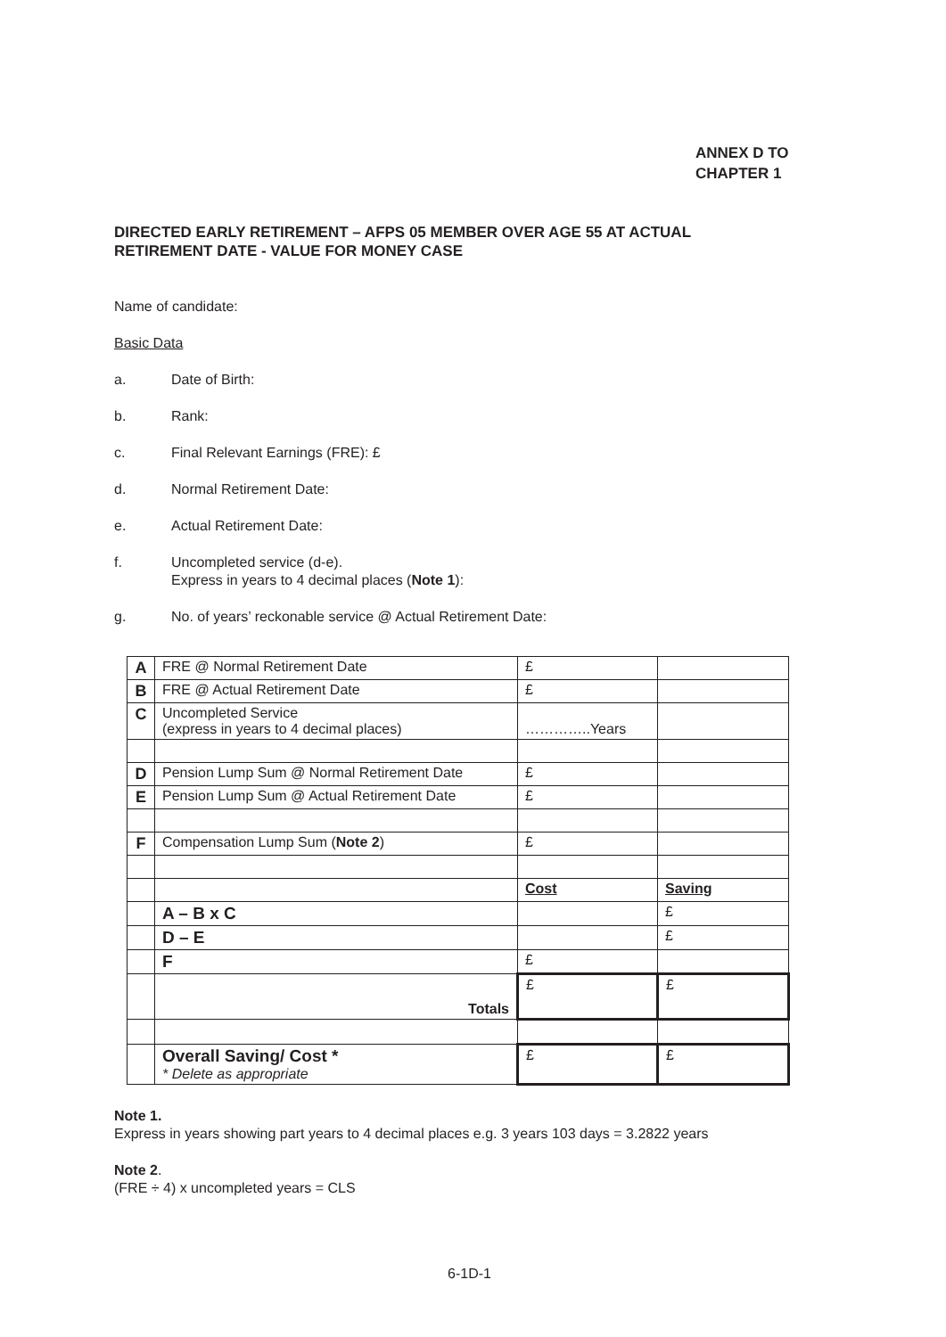ANNEX D TO
CHAPTER 1
DIRECTED EARLY RETIREMENT – AFPS 05 MEMBER OVER AGE 55 AT ACTUAL RETIREMENT DATE - VALUE FOR MONEY CASE
Name of candidate:
Basic Data
a. Date of Birth:
b. Rank:
c. Final Relevant Earnings (FRE): £
d. Normal Retirement Date:
e. Actual Retirement Date:
f. Uncompleted service (d-e).
Express in years to 4 decimal places (Note 1):
g. No. of years’ reckonable service @ Actual Retirement Date:
| A | FRE @ Normal Retirement Date | £ | |
| B | FRE @ Actual Retirement Date | £ | |
| C | Uncompleted Service (express in years to 4 decimal places) | …………..Years | |
| D | Pension Lump Sum @ Normal Retirement Date | £ | |
| E | Pension Lump Sum @ Actual Retirement Date | £ | |
| F | Compensation Lump Sum ( Note 2 ) | £ | |
| | | Cost | Saving |
| | A – B x C | | £ |
| | D – E | | £ |
| | F | £ | |
| | Totals | £ | £ |
| | Overall Saving/ Cost * * Delete as appropriate | £ | £ |
Note 1.
Express in years showing part years to 4 decimal places e.g. 3 years 103 days = 3.2822 years
Note 2.
(FRE ÷ 4) x uncompleted years = CLS
6-1D-1